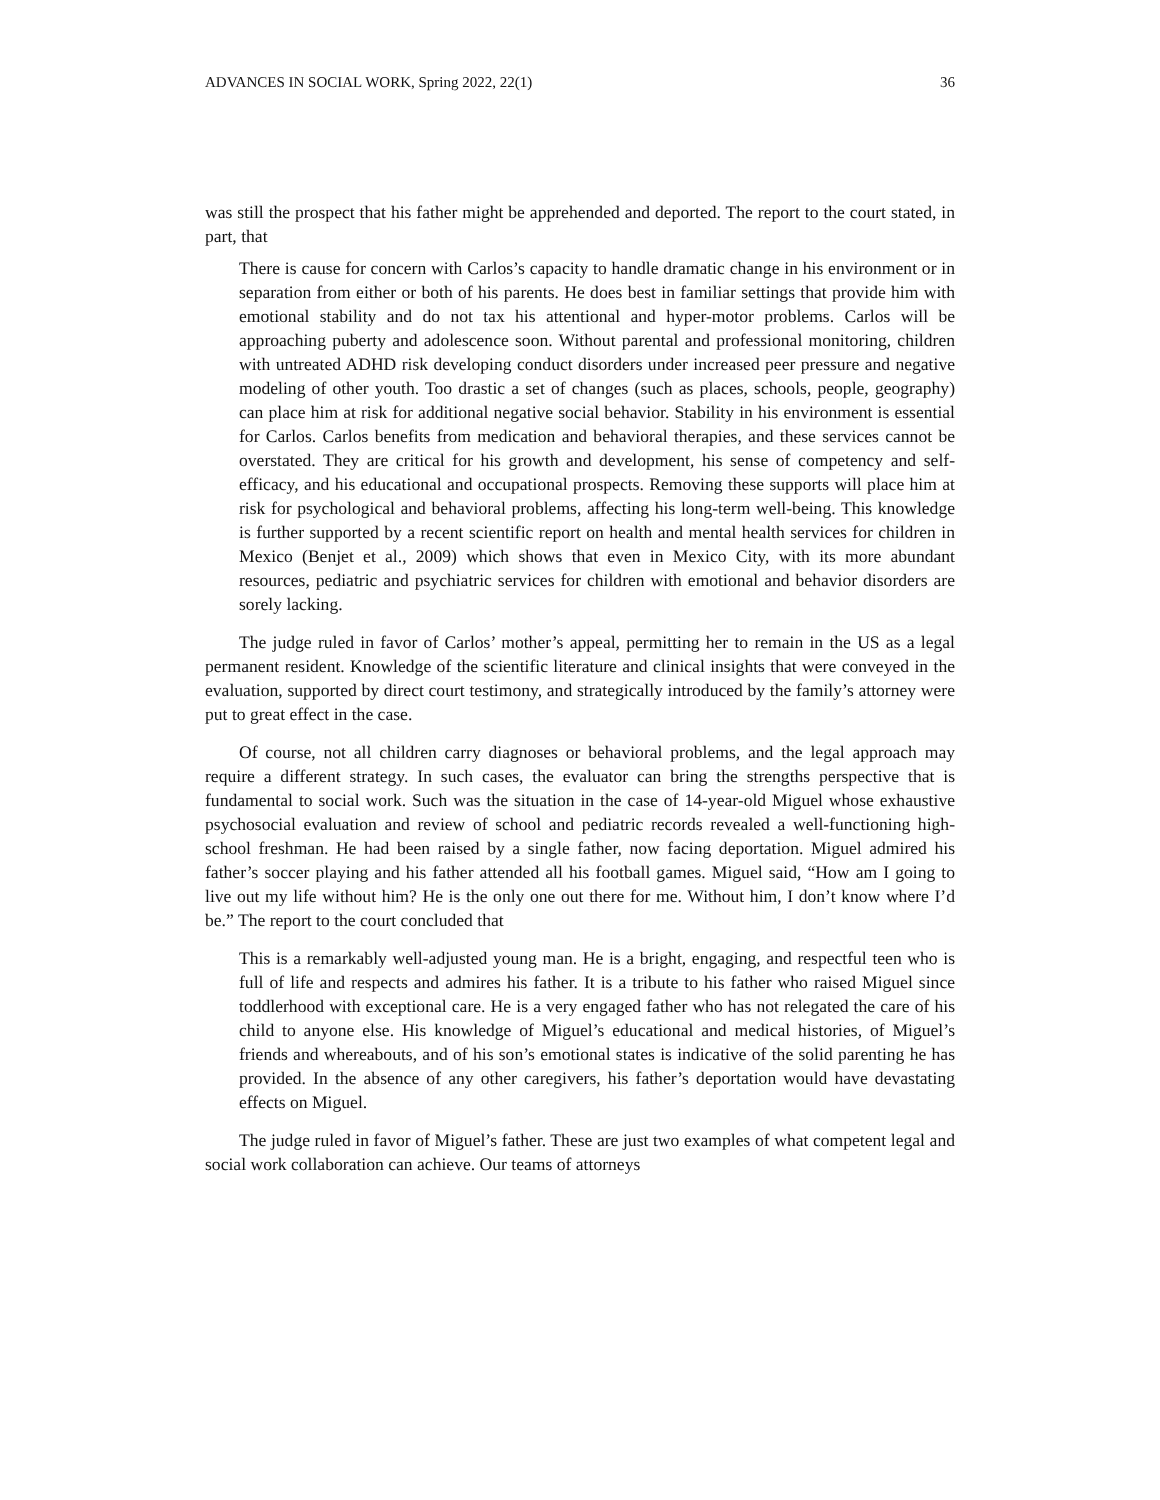ADVANCES IN SOCIAL WORK, Spring 2022, 22(1) 36
was still the prospect that his father might be apprehended and deported. The report to the court stated, in part, that
There is cause for concern with Carlos’s capacity to handle dramatic change in his environment or in separation from either or both of his parents. He does best in familiar settings that provide him with emotional stability and do not tax his attentional and hyper-motor problems. Carlos will be approaching puberty and adolescence soon. Without parental and professional monitoring, children with untreated ADHD risk developing conduct disorders under increased peer pressure and negative modeling of other youth. Too drastic a set of changes (such as places, schools, people, geography) can place him at risk for additional negative social behavior. Stability in his environment is essential for Carlos. Carlos benefits from medication and behavioral therapies, and these services cannot be overstated. They are critical for his growth and development, his sense of competency and self-efficacy, and his educational and occupational prospects. Removing these supports will place him at risk for psychological and behavioral problems, affecting his long-term well-being. This knowledge is further supported by a recent scientific report on health and mental health services for children in Mexico (Benjet et al., 2009) which shows that even in Mexico City, with its more abundant resources, pediatric and psychiatric services for children with emotional and behavior disorders are sorely lacking.
The judge ruled in favor of Carlos’ mother’s appeal, permitting her to remain in the US as a legal permanent resident. Knowledge of the scientific literature and clinical insights that were conveyed in the evaluation, supported by direct court testimony, and strategically introduced by the family’s attorney were put to great effect in the case.
Of course, not all children carry diagnoses or behavioral problems, and the legal approach may require a different strategy. In such cases, the evaluator can bring the strengths perspective that is fundamental to social work. Such was the situation in the case of 14-year-old Miguel whose exhaustive psychosocial evaluation and review of school and pediatric records revealed a well-functioning high-school freshman. He had been raised by a single father, now facing deportation. Miguel admired his father’s soccer playing and his father attended all his football games. Miguel said, “How am I going to live out my life without him? He is the only one out there for me. Without him, I don’t know where I’d be.” The report to the court concluded that
This is a remarkably well-adjusted young man. He is a bright, engaging, and respectful teen who is full of life and respects and admires his father. It is a tribute to his father who raised Miguel since toddlerhood with exceptional care. He is a very engaged father who has not relegated the care of his child to anyone else. His knowledge of Miguel’s educational and medical histories, of Miguel’s friends and whereabouts, and of his son’s emotional states is indicative of the solid parenting he has provided. In the absence of any other caregivers, his father’s deportation would have devastating effects on Miguel.
The judge ruled in favor of Miguel’s father. These are just two examples of what competent legal and social work collaboration can achieve. Our teams of attorneys